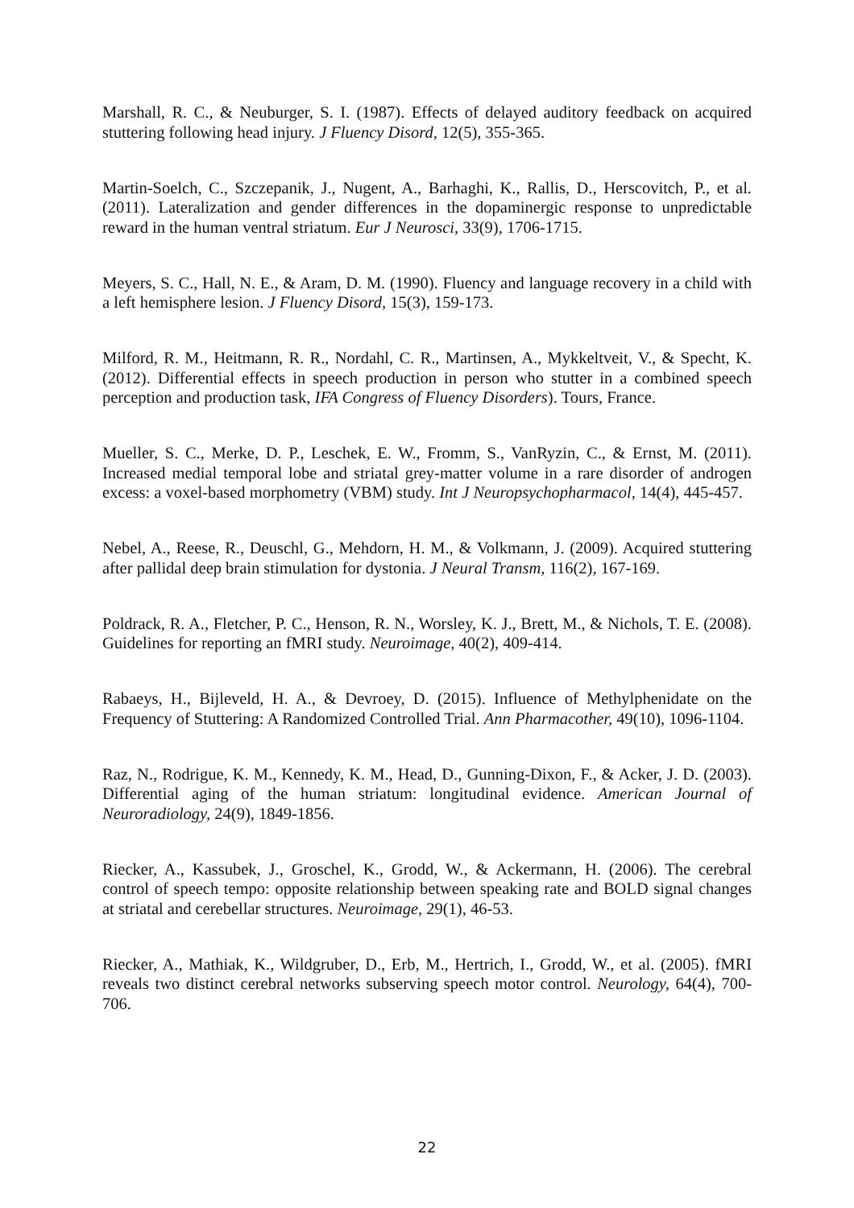Marshall, R. C., & Neuburger, S. I. (1987). Effects of delayed auditory feedback on acquired stuttering following head injury. J Fluency Disord, 12(5), 355-365.
Martin-Soelch, C., Szczepanik, J., Nugent, A., Barhaghi, K., Rallis, D., Herscovitch, P., et al. (2011). Lateralization and gender differences in the dopaminergic response to unpredictable reward in the human ventral striatum. Eur J Neurosci, 33(9), 1706-1715.
Meyers, S. C., Hall, N. E., & Aram, D. M. (1990). Fluency and language recovery in a child with a left hemisphere lesion. J Fluency Disord, 15(3), 159-173.
Milford, R. M., Heitmann, R. R., Nordahl, C. R., Martinsen, A., Mykkeltveit, V., & Specht, K. (2012). Differential effects in speech production in person who stutter in a combined speech perception and production task, IFA Congress of Fluency Disorders). Tours, France.
Mueller, S. C., Merke, D. P., Leschek, E. W., Fromm, S., VanRyzin, C., & Ernst, M. (2011). Increased medial temporal lobe and striatal grey-matter volume in a rare disorder of androgen excess: a voxel-based morphometry (VBM) study. Int J Neuropsychopharmacol, 14(4), 445-457.
Nebel, A., Reese, R., Deuschl, G., Mehdorn, H. M., & Volkmann, J. (2009). Acquired stuttering after pallidal deep brain stimulation for dystonia. J Neural Transm, 116(2), 167-169.
Poldrack, R. A., Fletcher, P. C., Henson, R. N., Worsley, K. J., Brett, M., & Nichols, T. E. (2008). Guidelines for reporting an fMRI study. Neuroimage, 40(2), 409-414.
Rabaeys, H., Bijleveld, H. A., & Devroey, D. (2015). Influence of Methylphenidate on the Frequency of Stuttering: A Randomized Controlled Trial. Ann Pharmacother, 49(10), 1096-1104.
Raz, N., Rodrigue, K. M., Kennedy, K. M., Head, D., Gunning-Dixon, F., & Acker, J. D. (2003). Differential aging of the human striatum: longitudinal evidence. American Journal of Neuroradiology, 24(9), 1849-1856.
Riecker, A., Kassubek, J., Groschel, K., Grodd, W., & Ackermann, H. (2006). The cerebral control of speech tempo: opposite relationship between speaking rate and BOLD signal changes at striatal and cerebellar structures. Neuroimage, 29(1), 46-53.
Riecker, A., Mathiak, K., Wildgruber, D., Erb, M., Hertrich, I., Grodd, W., et al. (2005). fMRI reveals two distinct cerebral networks subserving speech motor control. Neurology, 64(4), 700-706.
22